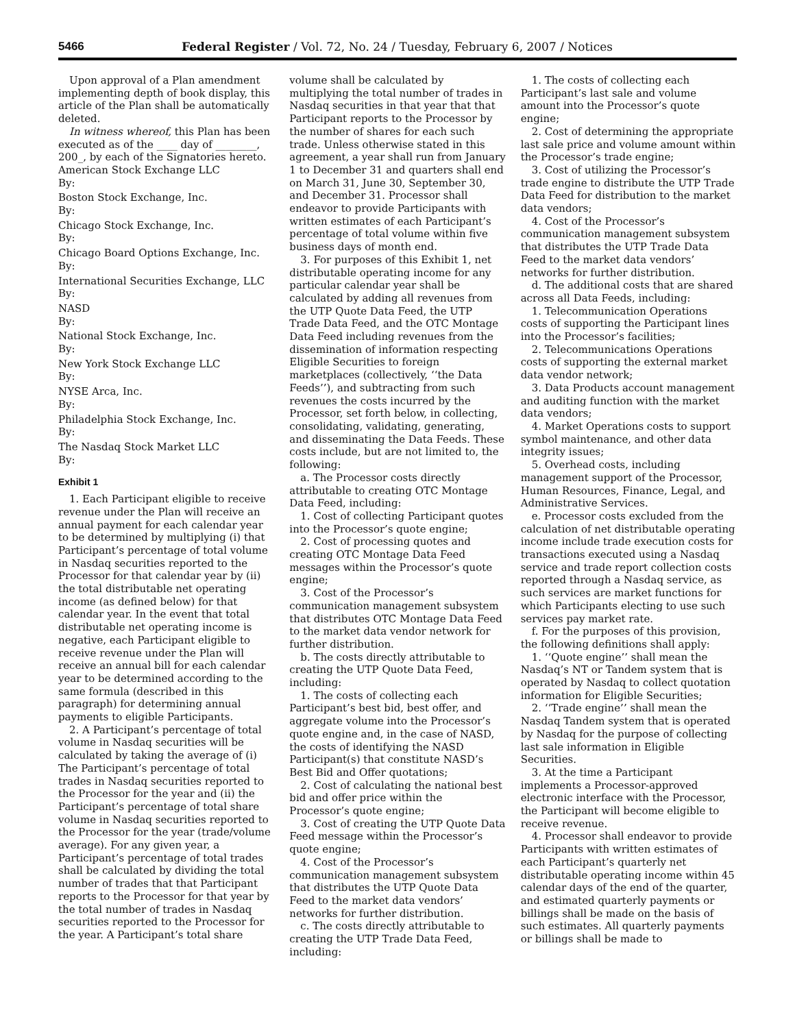5466 Federal Register / Vol. 72, No. 24 / Tuesday, February 6, 2007 / Notices
Upon approval of a Plan amendment implementing depth of book display, this article of the Plan shall be automatically deleted.
In witness whereof, this Plan has been executed as of the ____ day of ________, 200_, by each of the Signatories hereto.
American Stock Exchange LLC
By:
Boston Stock Exchange, Inc.
By:
Chicago Stock Exchange, Inc.
By:
Chicago Board Options Exchange, Inc.
By:
International Securities Exchange, LLC
By:
NASD
By:
National Stock Exchange, Inc.
By:
New York Stock Exchange LLC
By:
NYSE Arca, Inc.
By:
Philadelphia Stock Exchange, Inc.
By:
The Nasdaq Stock Market LLC
By:
Exhibit 1
1. Each Participant eligible to receive revenue under the Plan will receive an annual payment for each calendar year to be determined by multiplying (i) that Participant’s percentage of total volume in Nasdaq securities reported to the Processor for that calendar year by (ii) the total distributable net operating income (as defined below) for that calendar year. In the event that total distributable net operating income is negative, each Participant eligible to receive revenue under the Plan will receive an annual bill for each calendar year to be determined according to the same formula (described in this paragraph) for determining annual payments to eligible Participants.
2. A Participant’s percentage of total volume in Nasdaq securities will be calculated by taking the average of (i) The Participant’s percentage of total trades in Nasdaq securities reported to the Processor for the year and (ii) the Participant’s percentage of total share volume in Nasdaq securities reported to the Processor for the year (trade/volume average). For any given year, a Participant’s percentage of total trades shall be calculated by dividing the total number of trades that that Participant reports to the Processor for that year by the total number of trades in Nasdaq securities reported to the Processor for the year. A Participant’s total share
volume shall be calculated by multiplying the total number of trades in Nasdaq securities in that year that that Participant reports to the Processor by the number of shares for each such trade. Unless otherwise stated in this agreement, a year shall run from January 1 to December 31 and quarters shall end on March 31, June 30, September 30, and December 31. Processor shall endeavor to provide Participants with written estimates of each Participant’s percentage of total volume within five business days of month end.
3. For purposes of this Exhibit 1, net distributable operating income for any particular calendar year shall be calculated by adding all revenues from the UTP Quote Data Feed, the UTP Trade Data Feed, and the OTC Montage Data Feed including revenues from the dissemination of information respecting Eligible Securities to foreign marketplaces (collectively, ‘‘the Data Feeds’’), and subtracting from such revenues the costs incurred by the Processor, set forth below, in collecting, consolidating, validating, generating, and disseminating the Data Feeds. These costs include, but are not limited to, the following:
a. The Processor costs directly attributable to creating OTC Montage Data Feed, including:
1. Cost of collecting Participant quotes into the Processor’s quote engine;
2. Cost of processing quotes and creating OTC Montage Data Feed messages within the Processor’s quote engine;
3. Cost of the Processor’s communication management subsystem that distributes OTC Montage Data Feed to the market data vendor network for further distribution.
b. The costs directly attributable to creating the UTP Quote Data Feed, including:
1. The costs of collecting each Participant’s best bid, best offer, and aggregate volume into the Processor’s quote engine and, in the case of NASD, the costs of identifying the NASD Participant(s) that constitute NASD’s Best Bid and Offer quotations;
2. Cost of calculating the national best bid and offer price within the Processor’s quote engine;
3. Cost of creating the UTP Quote Data Feed message within the Processor’s quote engine;
4. Cost of the Processor’s communication management subsystem that distributes the UTP Quote Data Feed to the market data vendors’ networks for further distribution.
c. The costs directly attributable to creating the UTP Trade Data Feed, including:
1. The costs of collecting each Participant’s last sale and volume amount into the Processor’s quote engine;
2. Cost of determining the appropriate last sale price and volume amount within the Processor’s trade engine;
3. Cost of utilizing the Processor’s trade engine to distribute the UTP Trade Data Feed for distribution to the market data vendors;
4. Cost of the Processor’s communication management subsystem that distributes the UTP Trade Data Feed to the market data vendors’ networks for further distribution.
d. The additional costs that are shared across all Data Feeds, including:
1. Telecommunication Operations costs of supporting the Participant lines into the Processor’s facilities;
2. Telecommunications Operations costs of supporting the external market data vendor network;
3. Data Products account management and auditing function with the market data vendors;
4. Market Operations costs to support symbol maintenance, and other data integrity issues;
5. Overhead costs, including management support of the Processor, Human Resources, Finance, Legal, and Administrative Services.
e. Processor costs excluded from the calculation of net distributable operating income include trade execution costs for transactions executed using a Nasdaq service and trade report collection costs reported through a Nasdaq service, as such services are market functions for which Participants electing to use such services pay market rate.
f. For the purposes of this provision, the following definitions shall apply:
1. ‘‘Quote engine’’ shall mean the Nasdaq’s NT or Tandem system that is operated by Nasdaq to collect quotation information for Eligible Securities;
2. ‘‘Trade engine’’ shall mean the Nasdaq Tandem system that is operated by Nasdaq for the purpose of collecting last sale information in Eligible Securities.
3. At the time a Participant implements a Processor-approved electronic interface with the Processor, the Participant will become eligible to receive revenue.
4. Processor shall endeavor to provide Participants with written estimates of each Participant’s quarterly net distributable operating income within 45 calendar days of the end of the quarter, and estimated quarterly payments or billings shall be made on the basis of such estimates. All quarterly payments or billings shall be made to